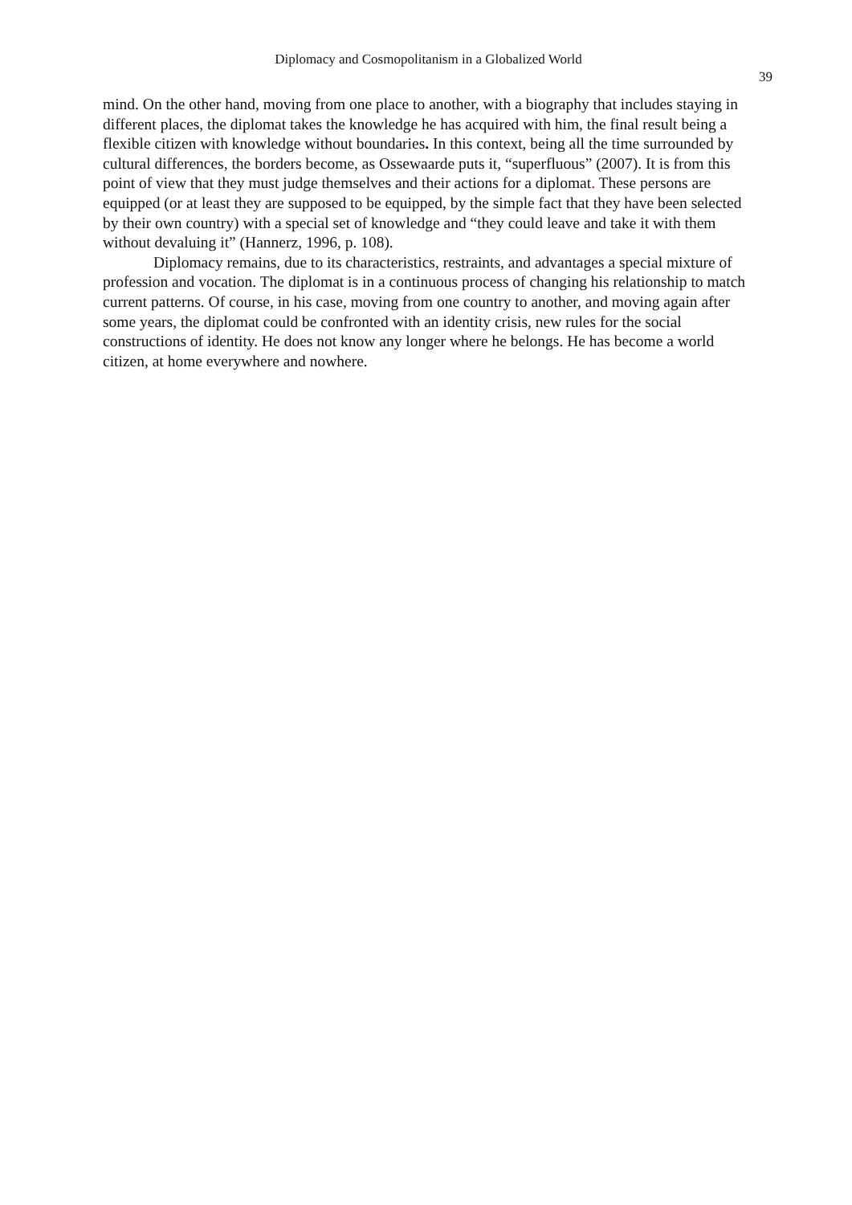Diplomacy and Cosmopolitanism in a Globalized World
39
mind. On the other hand, moving from one place to another, with a biography that includes staying in different places, the diplomat takes the knowledge he has acquired with him, the final result being a flexible citizen with knowledge without boundaries. In this context, being all the time surrounded by cultural differences, the borders become, as Ossewaarde puts it, “superfluous” (2007). It is from this point of view that they must judge themselves and their actions for a diplomat. These persons are equipped (or at least they are supposed to be equipped, by the simple fact that they have been selected by their own country) with a special set of knowledge and “they could leave and take it with them without devaluing it” (Hannerz, 1996, p. 108).
Diplomacy remains, due to its characteristics, restraints, and advantages a special mixture of profession and vocation. The diplomat is in a continuous process of changing his relationship to match current patterns. Of course, in his case, moving from one country to another, and moving again after some years, the diplomat could be confronted with an identity crisis, new rules for the social constructions of identity. He does not know any longer where he belongs. He has become a world citizen, at home everywhere and nowhere.